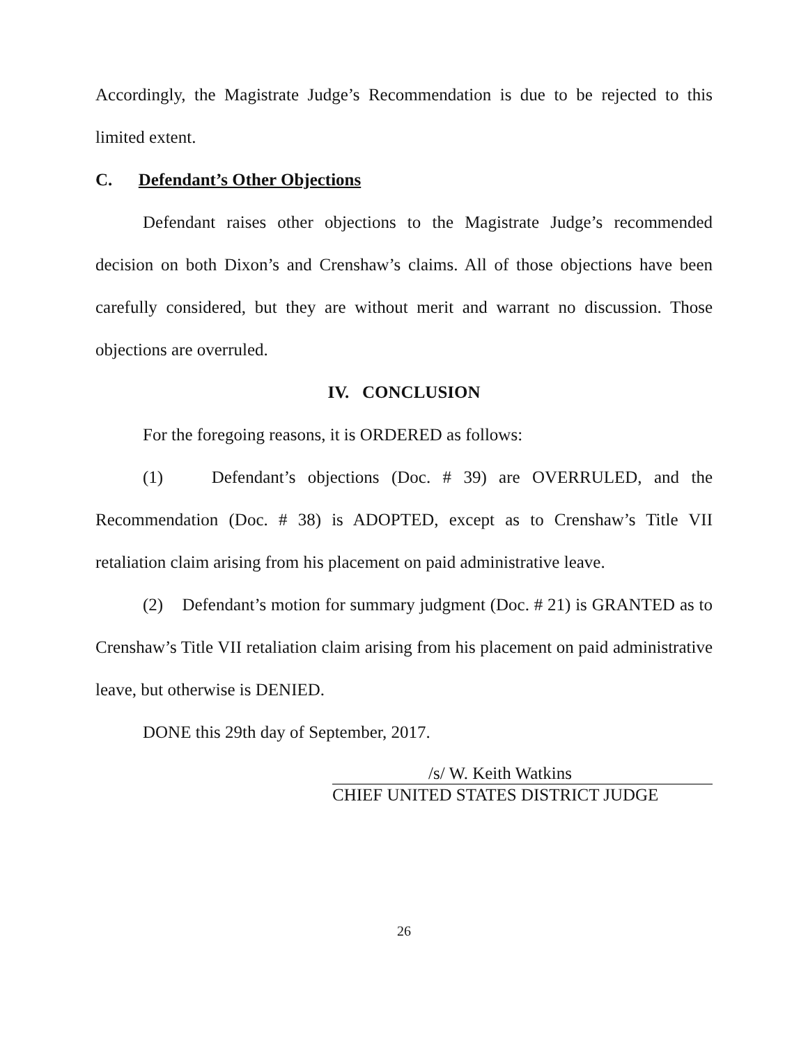Accordingly, the Magistrate Judge’s Recommendation is due to be rejected to this limited extent.
C. Defendant’s Other Objections
Defendant raises other objections to the Magistrate Judge’s recommended decision on both Dixon’s and Crenshaw’s claims. All of those objections have been carefully considered, but they are without merit and warrant no discussion. Those objections are overruled.
IV. CONCLUSION
For the foregoing reasons, it is ORDERED as follows:
(1) Defendant’s objections (Doc. # 39) are OVERRULED, and the Recommendation (Doc. # 38) is ADOPTED, except as to Crenshaw’s Title VII retaliation claim arising from his placement on paid administrative leave.
(2) Defendant’s motion for summary judgment (Doc. # 21) is GRANTED as to Crenshaw’s Title VII retaliation claim arising from his placement on paid administrative leave, but otherwise is DENIED.
DONE this 29th day of September, 2017.
/s/ W. Keith Watkins
CHIEF UNITED STATES DISTRICT JUDGE
26